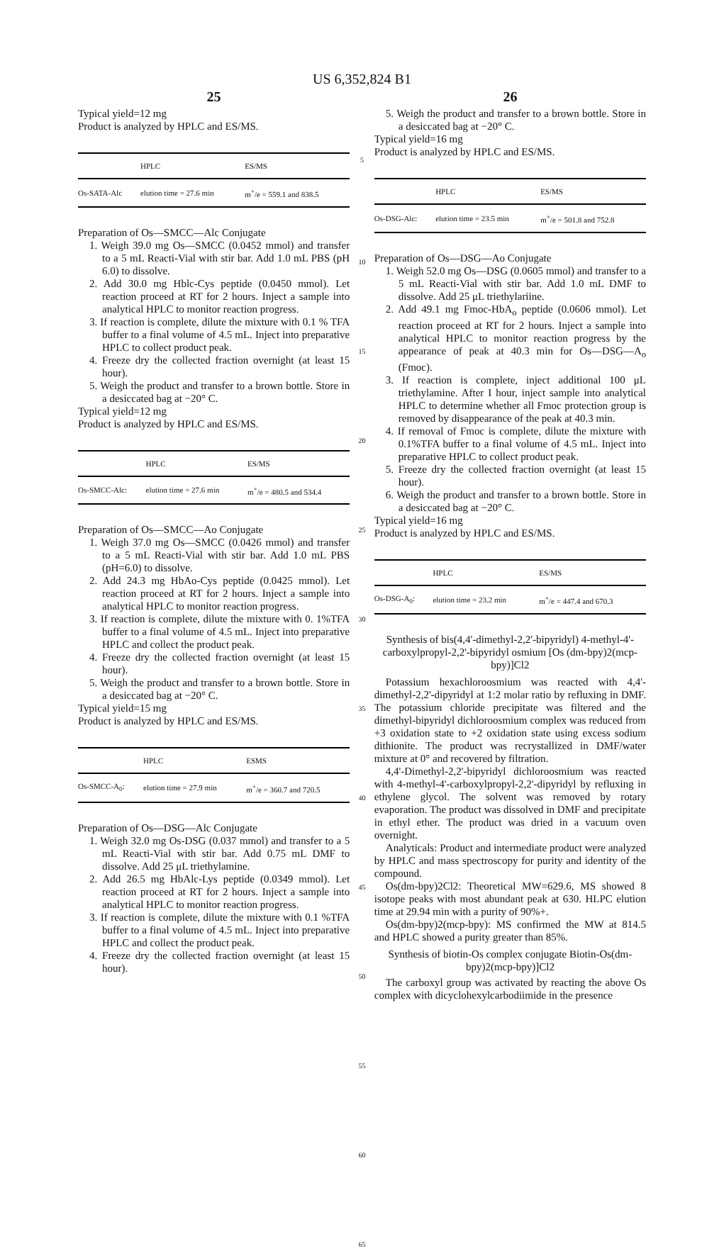US 6,352,824 B1
25
Typical yield=12 mg
Product is analyzed by HPLC and ES/MS.
| | HPLC | ES/MS |
| --- | --- | --- |
| Os-SATA-Alc | elution time = 27.6 min | m<sup>+</sup>/e = 559.1 and 838.5 |
Preparation of Os—SMCC—Alc Conjugate
1. Weigh 39.0 mg Os—SMCC (0.0452 mmol) and transfer to a 5 mL Reacti-Vial with stir bar. Add 1.0 mL PBS (pH 6.0) to dissolve.
2. Add 30.0 mg Hblc-Cys peptide (0.0450 mmol). Let reaction proceed at RT for 2 hours. Inject a sample into analytical HPLC to monitor reaction progress.
3. If reaction is complete, dilute the mixture with 0.1 % TFA buffer to a final volume of 4.5 mL. Inject into preparative HPLC to collect product peak.
4. Freeze dry the collected fraction overnight (at least 15 hour).
5. Weigh the product and transfer to a brown bottle. Store in a desiccated bag at −20° C.
Typical yield=12 mg
Product is analyzed by HPLC and ES/MS.
| | HPLC | ES/MS |
| --- | --- | --- |
| Os-SMCC-Alc: | elution time = 27.6 min | m<sup>+</sup>/e = 480.5 and 534.4 |
Preparation of Os—SMCC—Ao Conjugate
1. Weigh 37.0 mg Os—SMCC (0.0426 mmol) and transfer to a 5 mL Reacti-Vial with stir bar. Add 1.0 mL PBS (pH=6.0) to dissolve.
2. Add 24.3 mg HbAo-Cys peptide (0.0425 mmol). Let reaction proceed at RT for 2 hours. Inject a sample into analytical HPLC to monitor reaction progress.
3. If reaction is complete, dilute the mixture with 0. 1%TFA buffer to a final volume of 4.5 mL. Inject into preparative HPLC and collect the product peak.
4. Freeze dry the collected fraction overnight (at least 15 hour).
5. Weigh the product and transfer to a brown bottle. Store in a desiccated bag at −20° C.
Typical yield=15 mg
Product is analyzed by HPLC and ES/MS.
| | HPLC | ESMS |
| --- | --- | --- |
| Os-SMCC-A<sub>0</sub>: | elution time = 27.9 min | m<sup>+</sup>/e = 360.7 and 720.5 |
Preparation of Os—DSG—Alc Conjugate
1. Weigh 32.0 mg Os-DSG (0.037 mmol) and transfer to a 5 mL Reacti-Vial with stir bar. Add 0.75 mL DMF to dissolve. Add 25 μL triethylamine.
2. Add 26.5 mg HbAlc-Lys peptide (0.0349 mmol). Let reaction proceed at RT for 2 hours. Inject a sample into analytical HPLC to monitor reaction progress.
3. If reaction is complete, dilute the mixture with 0.1 %TFA buffer to a final volume of 4.5 mL. Inject into preparative HPLC and collect the product peak.
4. Freeze dry the collected fraction overnight (at least 15 hour).
5
10
15
20
25
30
35
40
45
50
55
60
65
26
5. Weigh the product and transfer to a brown bottle. Store in a desiccated bag at −20° C.
Typical yield=16 mg
Product is analyzed by HPLC and ES/MS.
| | HPLC | ES/MS |
| --- | --- | --- |
| Os-DSG-Alc: | elution time = 23.5 min | m<sup>+</sup>/e = 501.8 and 752.8 |
Preparation of Os—DSG—Ao Conjugate
1. Weigh 52.0 mg Os—DSG (0.0605 mmol) and transfer to a 5 mL Reacti-Vial with stir bar. Add 1.0 mL DMF to dissolve. Add 25 μL triethylariine.
2. Add 49.1 mg Fmoc-HbA<sub>o</sub> peptide (0.0606 mmol). Let reaction proceed at RT for 2 hours. Inject a sample into analytical HPLC to monitor reaction progress by the appearance of peak at 40.3 min for Os—DSG—A<sub>o</sub> (Fmoc).
3. If reaction is complete, inject additional 100 μL triethylamine. After I hour, inject sample into analytical HPLC to determine whether all Fmoc protection group is removed by disappearance of the peak at 40.3 min.
4. If removal of Fmoc is complete, dilute the mixture with 0.1%TFA buffer to a final volume of 4.5 mL. Inject into preparative HPLC to collect product peak.
5. Freeze dry the collected fraction overnight (at least 15 hour).
6. Weigh the product and transfer to a brown bottle. Store in a desiccated bag at −20° C.
Typical yield=16 mg
Product is analyzed by HPLC and ES/MS.
| | HPLC | ES/MS |
| --- | --- | --- |
| Os-DSG-A<sub>0</sub>: | elution time = 23.2 min | m<sup>+</sup>/e = 447.4 and 670.3 |
Synthesis of bis(4,4'-dimethyl-2,2'-bipyridyl) 4-methyl-4'-carboxylpropyl-2,2'-bipyridyl osmium [Os (dm-bpy)2(mcp-bpy)]Cl2
Potassium hexachloroosmium was reacted with 4,4'-dimethyl-2,2'-dipyridyl at 1:2 molar ratio by refluxing in DMF. The potassium chloride precipitate was filtered and the dimethyl-bipyridyl dichloroosmium complex was reduced from +3 oxidation state to +2 oxidation state using excess sodium dithionite. The product was recrystallized in DMF/water mixture at 0° and recovered by filtration.
4,4'-Dimethyl-2,2'-bipyridyl dichloroosmium was reacted with 4-methyl-4'-carboxylpropyl-2,2'-dipyridyl by refluxing in ethylene glycol. The solvent was removed by rotary evaporation. The product was dissolved in DMF and precipitate in ethyl ether. The product was dried in a vacuum oven overnight.
Analyticals: Product and intermediate product were analyzed by HPLC and mass spectroscopy for purity and identity of the compound.
Os(dm-bpy)2Cl2: Theoretical MW=629.6, MS showed 8 isotope peaks with most abundant peak at 630. HLPC elution time at 29.94 min with a purity of 90%+.
Os(dm-bpy)2(mcp-bpy): MS confirmed the MW at 814.5 and HPLC showed a purity greater than 85%.
Synthesis of biotin-Os complex conjugate Biotin-Os(dm-bpy)2(mcp-bpy)]Cl2
The carboxyl group was activated by reacting the above Os complex with dicyclohexylcarbodiimide in the presence